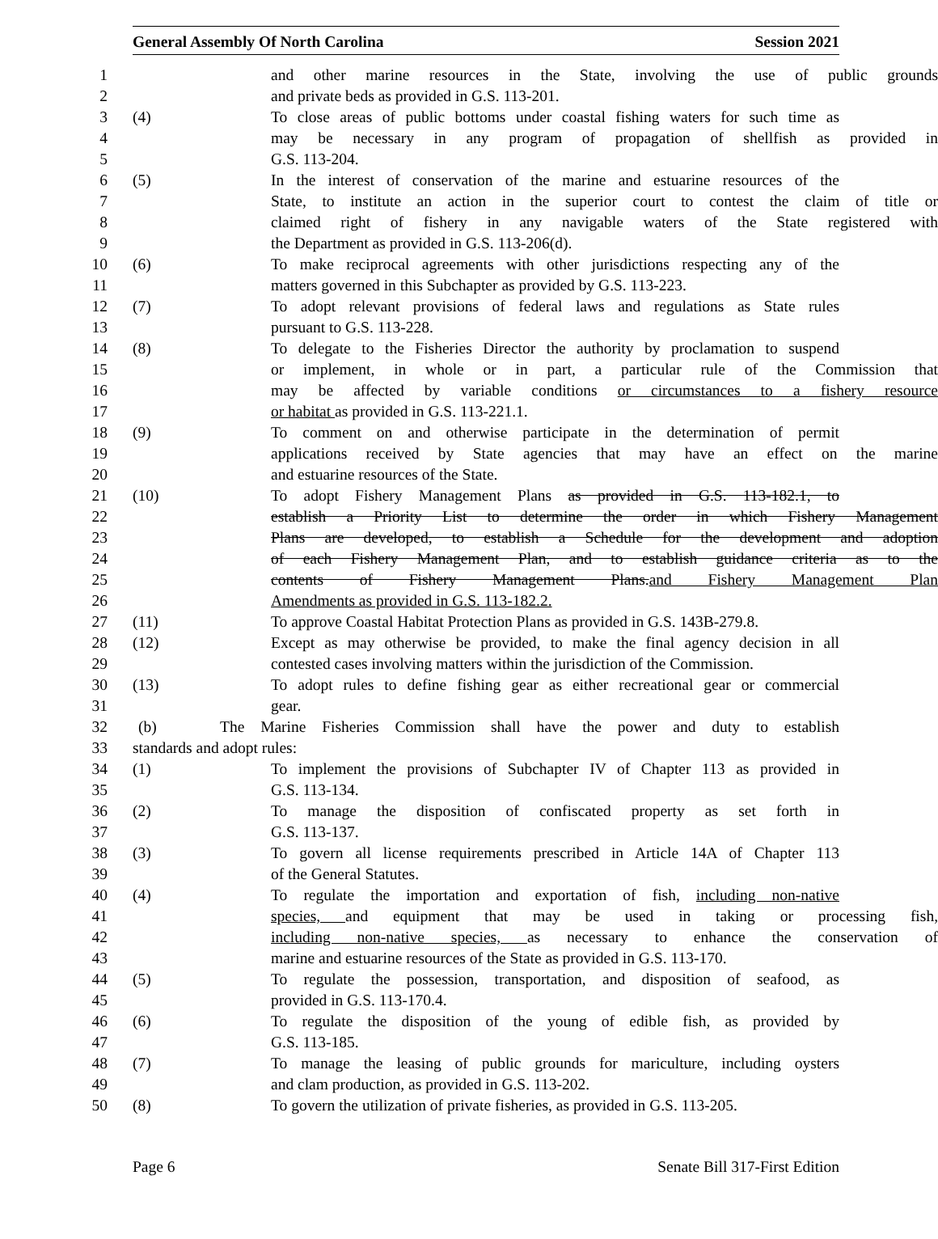General Assembly Of North Carolina Session 2021
1 and other marine resources in the State, involving the use of public grounds
2 and private beds as provided in G.S. 113-201.
3 (4) To close areas of public bottoms under coastal fishing waters for such time as
4 may be necessary in any program of propagation of shellfish as provided in
5 G.S. 113-204.
6 (5) In the interest of conservation of the marine and estuarine resources of the
7 State, to institute an action in the superior court to contest the claim of title or
8 claimed right of fishery in any navigable waters of the State registered with
9 the Department as provided in G.S. 113-206(d).
10 (6) To make reciprocal agreements with other jurisdictions respecting any of the
11 matters governed in this Subchapter as provided by G.S. 113-223.
12 (7) To adopt relevant provisions of federal laws and regulations as State rules
13 pursuant to G.S. 113-228.
14 (8) To delegate to the Fisheries Director the authority by proclamation to suspend
15 or implement, in whole or in part, a particular rule of the Commission that
16 may be affected by variable conditions or circumstances to a fishery resource
17 or habitat as provided in G.S. 113-221.1.
18 (9) To comment on and otherwise participate in the determination of permit
19 applications received by State agencies that may have an effect on the marine
20 and estuarine resources of the State.
21 (10) To adopt Fishery Management Plans as provided in G.S. 113-182.1, to
22 establish a Priority List to determine the order in which Fishery Management
23 Plans are developed, to establish a Schedule for the development and adoption
24 of each Fishery Management Plan, and to establish guidance criteria as to the
25 contents of Fishery Management Plans.and Fishery Management Plan
26 Amendments as provided in G.S. 113-182.2.
27 (11) To approve Coastal Habitat Protection Plans as provided in G.S. 143B-279.8.
28 (12) Except as may otherwise be provided, to make the final agency decision in all
29 contested cases involving matters within the jurisdiction of the Commission.
30 (13) To adopt rules to define fishing gear as either recreational gear or commercial
31 gear.
32 (b) The Marine Fisheries Commission shall have the power and duty to establish
33 standards and adopt rules:
34 (1) To implement the provisions of Subchapter IV of Chapter 113 as provided in
35 G.S. 113-134.
36 (2) To manage the disposition of confiscated property as set forth in
37 G.S. 113-137.
38 (3) To govern all license requirements prescribed in Article 14A of Chapter 113
39 of the General Statutes.
40 (4) To regulate the importation and exportation of fish, including non-native
41 species, and equipment that may be used in taking or processing fish,
42 including non-native species, as necessary to enhance the conservation of
43 marine and estuarine resources of the State as provided in G.S. 113-170.
44 (5) To regulate the possession, transportation, and disposition of seafood, as
45 provided in G.S. 113-170.4.
46 (6) To regulate the disposition of the young of edible fish, as provided by
47 G.S. 113-185.
48 (7) To manage the leasing of public grounds for mariculture, including oysters
49 and clam production, as provided in G.S. 113-202.
50 (8) To govern the utilization of private fisheries, as provided in G.S. 113-205.
Page 6 Senate Bill 317-First Edition